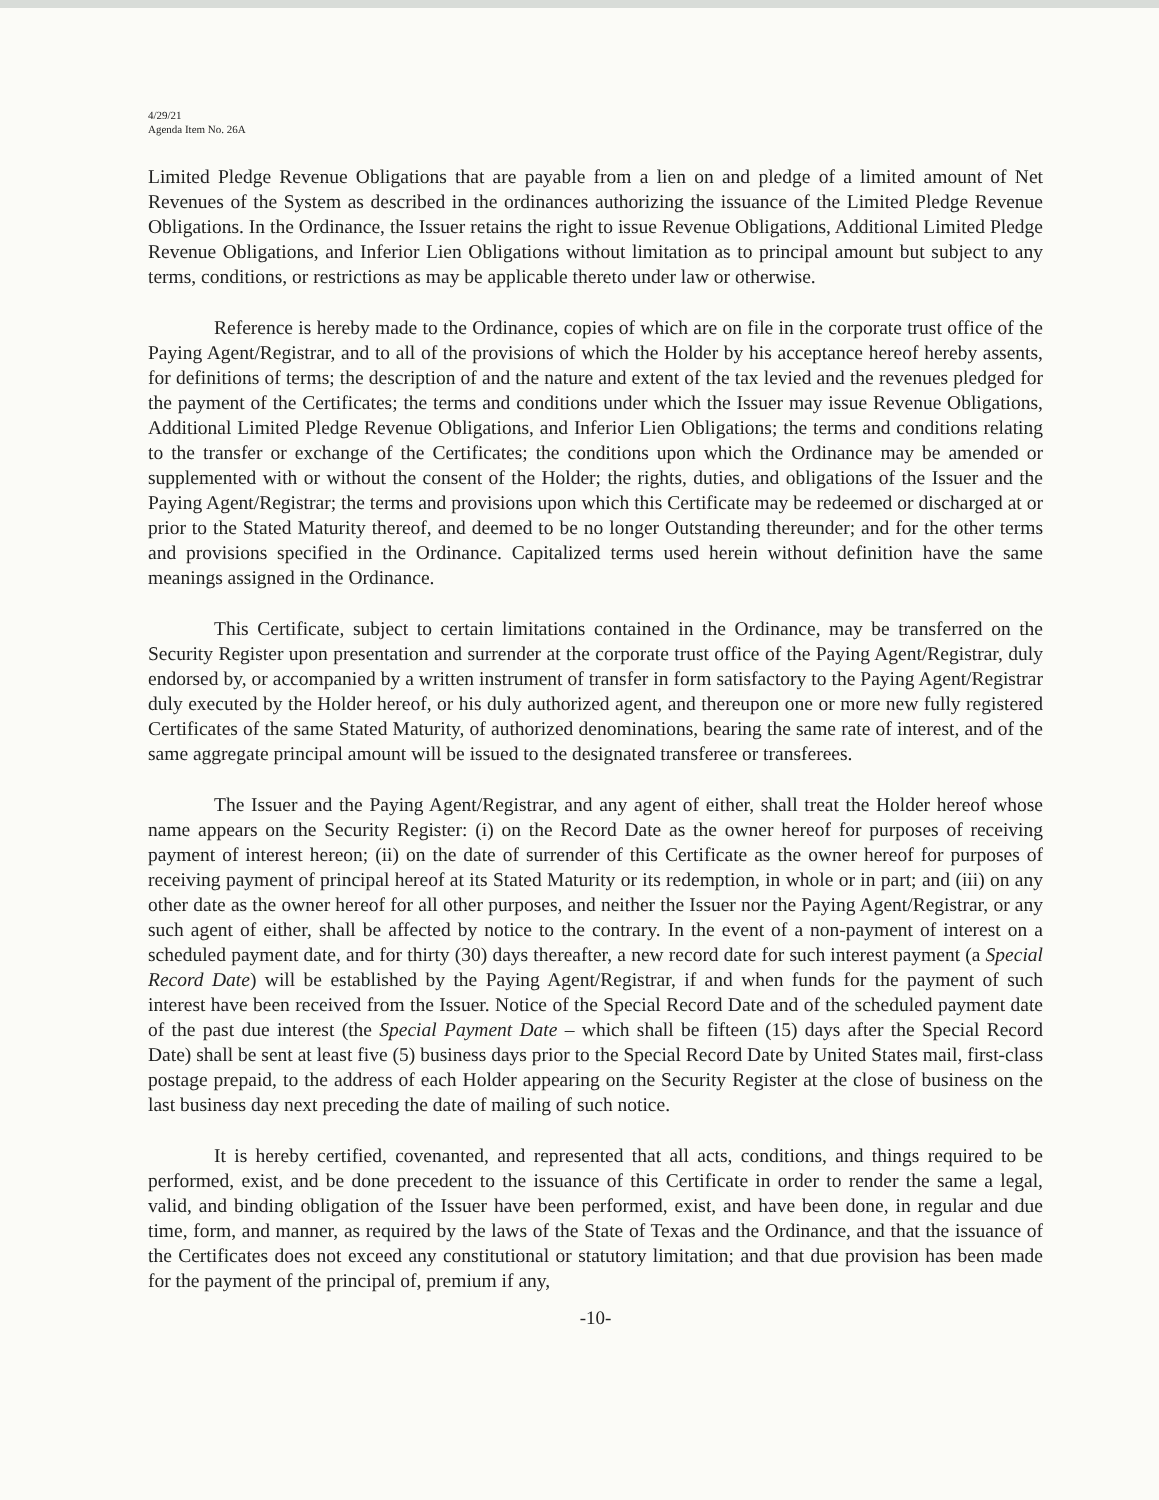4/29/21
Agenda Item No. 26A
Limited Pledge Revenue Obligations that are payable from a lien on and pledge of a limited amount of Net Revenues of the System as described in the ordinances authorizing the issuance of the Limited Pledge Revenue Obligations. In the Ordinance, the Issuer retains the right to issue Revenue Obligations, Additional Limited Pledge Revenue Obligations, and Inferior Lien Obligations without limitation as to principal amount but subject to any terms, conditions, or restrictions as may be applicable thereto under law or otherwise.
Reference is hereby made to the Ordinance, copies of which are on file in the corporate trust office of the Paying Agent/Registrar, and to all of the provisions of which the Holder by his acceptance hereof hereby assents, for definitions of terms; the description of and the nature and extent of the tax levied and the revenues pledged for the payment of the Certificates; the terms and conditions under which the Issuer may issue Revenue Obligations, Additional Limited Pledge Revenue Obligations, and Inferior Lien Obligations; the terms and conditions relating to the transfer or exchange of the Certificates; the conditions upon which the Ordinance may be amended or supplemented with or without the consent of the Holder; the rights, duties, and obligations of the Issuer and the Paying Agent/Registrar; the terms and provisions upon which this Certificate may be redeemed or discharged at or prior to the Stated Maturity thereof, and deemed to be no longer Outstanding thereunder; and for the other terms and provisions specified in the Ordinance. Capitalized terms used herein without definition have the same meanings assigned in the Ordinance.
This Certificate, subject to certain limitations contained in the Ordinance, may be transferred on the Security Register upon presentation and surrender at the corporate trust office of the Paying Agent/Registrar, duly endorsed by, or accompanied by a written instrument of transfer in form satisfactory to the Paying Agent/Registrar duly executed by the Holder hereof, or his duly authorized agent, and thereupon one or more new fully registered Certificates of the same Stated Maturity, of authorized denominations, bearing the same rate of interest, and of the same aggregate principal amount will be issued to the designated transferee or transferees.
The Issuer and the Paying Agent/Registrar, and any agent of either, shall treat the Holder hereof whose name appears on the Security Register: (i) on the Record Date as the owner hereof for purposes of receiving payment of interest hereon; (ii) on the date of surrender of this Certificate as the owner hereof for purposes of receiving payment of principal hereof at its Stated Maturity or its redemption, in whole or in part; and (iii) on any other date as the owner hereof for all other purposes, and neither the Issuer nor the Paying Agent/Registrar, or any such agent of either, shall be affected by notice to the contrary. In the event of a non-payment of interest on a scheduled payment date, and for thirty (30) days thereafter, a new record date for such interest payment (a Special Record Date) will be established by the Paying Agent/Registrar, if and when funds for the payment of such interest have been received from the Issuer. Notice of the Special Record Date and of the scheduled payment date of the past due interest (the Special Payment Date – which shall be fifteen (15) days after the Special Record Date) shall be sent at least five (5) business days prior to the Special Record Date by United States mail, first-class postage prepaid, to the address of each Holder appearing on the Security Register at the close of business on the last business day next preceding the date of mailing of such notice.
It is hereby certified, covenanted, and represented that all acts, conditions, and things required to be performed, exist, and be done precedent to the issuance of this Certificate in order to render the same a legal, valid, and binding obligation of the Issuer have been performed, exist, and have been done, in regular and due time, form, and manner, as required by the laws of the State of Texas and the Ordinance, and that the issuance of the Certificates does not exceed any constitutional or statutory limitation; and that due provision has been made for the payment of the principal of, premium if any,
-10-